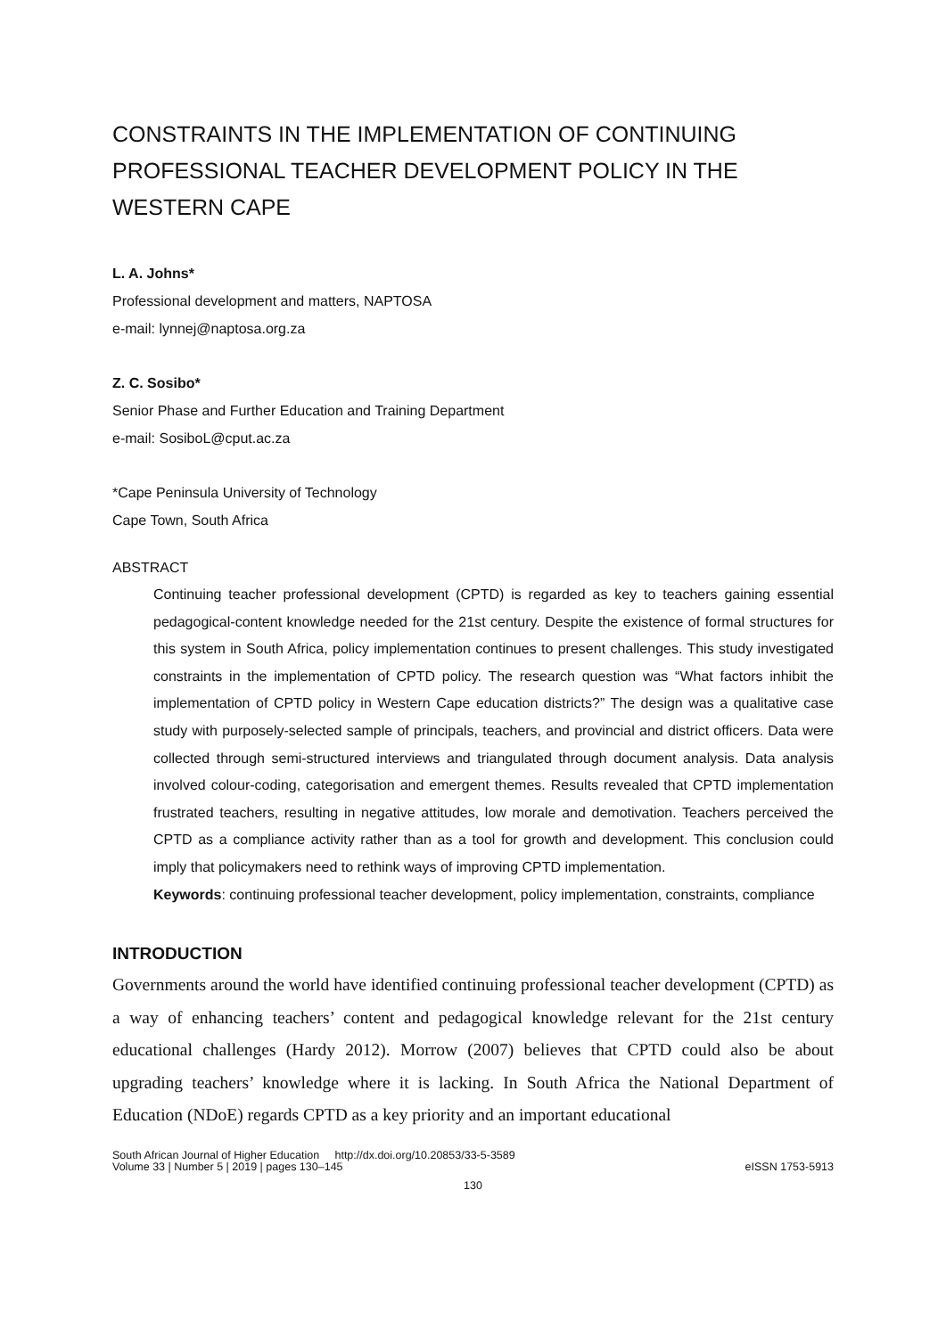CONSTRAINTS IN THE IMPLEMENTATION OF CONTINUING PROFESSIONAL TEACHER DEVELOPMENT POLICY IN THE WESTERN CAPE
L. A. Johns*
Professional development and matters, NAPTOSA
e-mail: lynnej@naptosa.org.za
Z. C. Sosibo*
Senior Phase and Further Education and Training Department
e-mail: SosiboL@cput.ac.za
*Cape Peninsula University of Technology
Cape Town, South Africa
ABSTRACT
Continuing teacher professional development (CPTD) is regarded as key to teachers gaining essential pedagogical-content knowledge needed for the 21st century. Despite the existence of formal structures for this system in South Africa, policy implementation continues to present challenges. This study investigated constraints in the implementation of CPTD policy. The research question was “What factors inhibit the implementation of CPTD policy in Western Cape education districts?” The design was a qualitative case study with purposely-selected sample of principals, teachers, and provincial and district officers. Data were collected through semi-structured interviews and triangulated through document analysis. Data analysis involved colour-coding, categorisation and emergent themes. Results revealed that CPTD implementation frustrated teachers, resulting in negative attitudes, low morale and demotivation. Teachers perceived the CPTD as a compliance activity rather than as a tool for growth and development. This conclusion could imply that policymakers need to rethink ways of improving CPTD implementation.
Keywords: continuing professional teacher development, policy implementation, constraints, compliance
INTRODUCTION
Governments around the world have identified continuing professional teacher development (CPTD) as a way of enhancing teachers’ content and pedagogical knowledge relevant for the 21st century educational challenges (Hardy 2012). Morrow (2007) believes that CPTD could also be about upgrading teachers’ knowledge where it is lacking. In South Africa the National Department of Education (NDoE) regards CPTD as a key priority and an important educational
South African Journal of Higher Education http://dx.doi.org/10.20853/33-5-3589
Volume 33 | Number 5 | 2019 | pages 130–145 eISSN 1753-5913
130